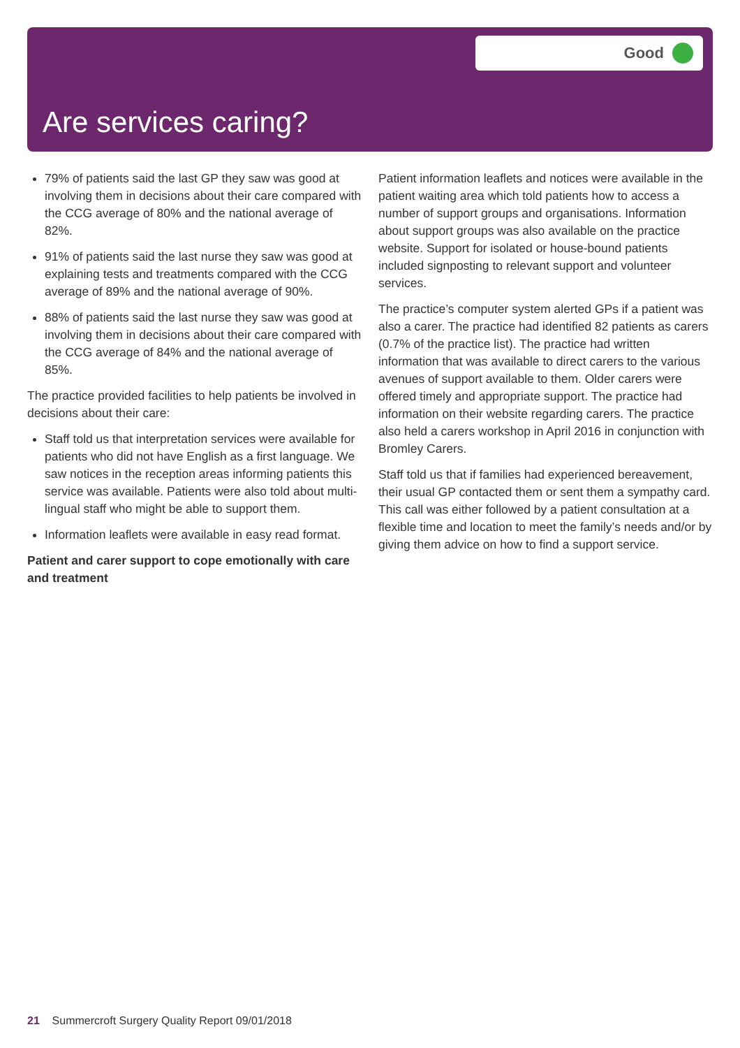Good
Are services caring?
79% of patients said the last GP they saw was good at involving them in decisions about their care compared with the CCG average of 80% and the national average of 82%.
91% of patients said the last nurse they saw was good at explaining tests and treatments compared with the CCG average of 89% and the national average of 90%.
88% of patients said the last nurse they saw was good at involving them in decisions about their care compared with the CCG average of 84% and the national average of 85%.
The practice provided facilities to help patients be involved in decisions about their care:
Staff told us that interpretation services were available for patients who did not have English as a first language. We saw notices in the reception areas informing patients this service was available. Patients were also told about multi-lingual staff who might be able to support them.
Information leaflets were available in easy read format.
Patient and carer support to cope emotionally with care and treatment
Patient information leaflets and notices were available in the patient waiting area which told patients how to access a number of support groups and organisations. Information about support groups was also available on the practice website. Support for isolated or house-bound patients included signposting to relevant support and volunteer services.
The practice’s computer system alerted GPs if a patient was also a carer. The practice had identified 82 patients as carers (0.7% of the practice list). The practice had written information that was available to direct carers to the various avenues of support available to them. Older carers were offered timely and appropriate support. The practice had information on their website regarding carers. The practice also held a carers workshop in April 2016 in conjunction with Bromley Carers.
Staff told us that if families had experienced bereavement, their usual GP contacted them or sent them a sympathy card. This call was either followed by a patient consultation at a flexible time and location to meet the family’s needs and/or by giving them advice on how to find a support service.
21 Summercroft Surgery Quality Report 09/01/2018